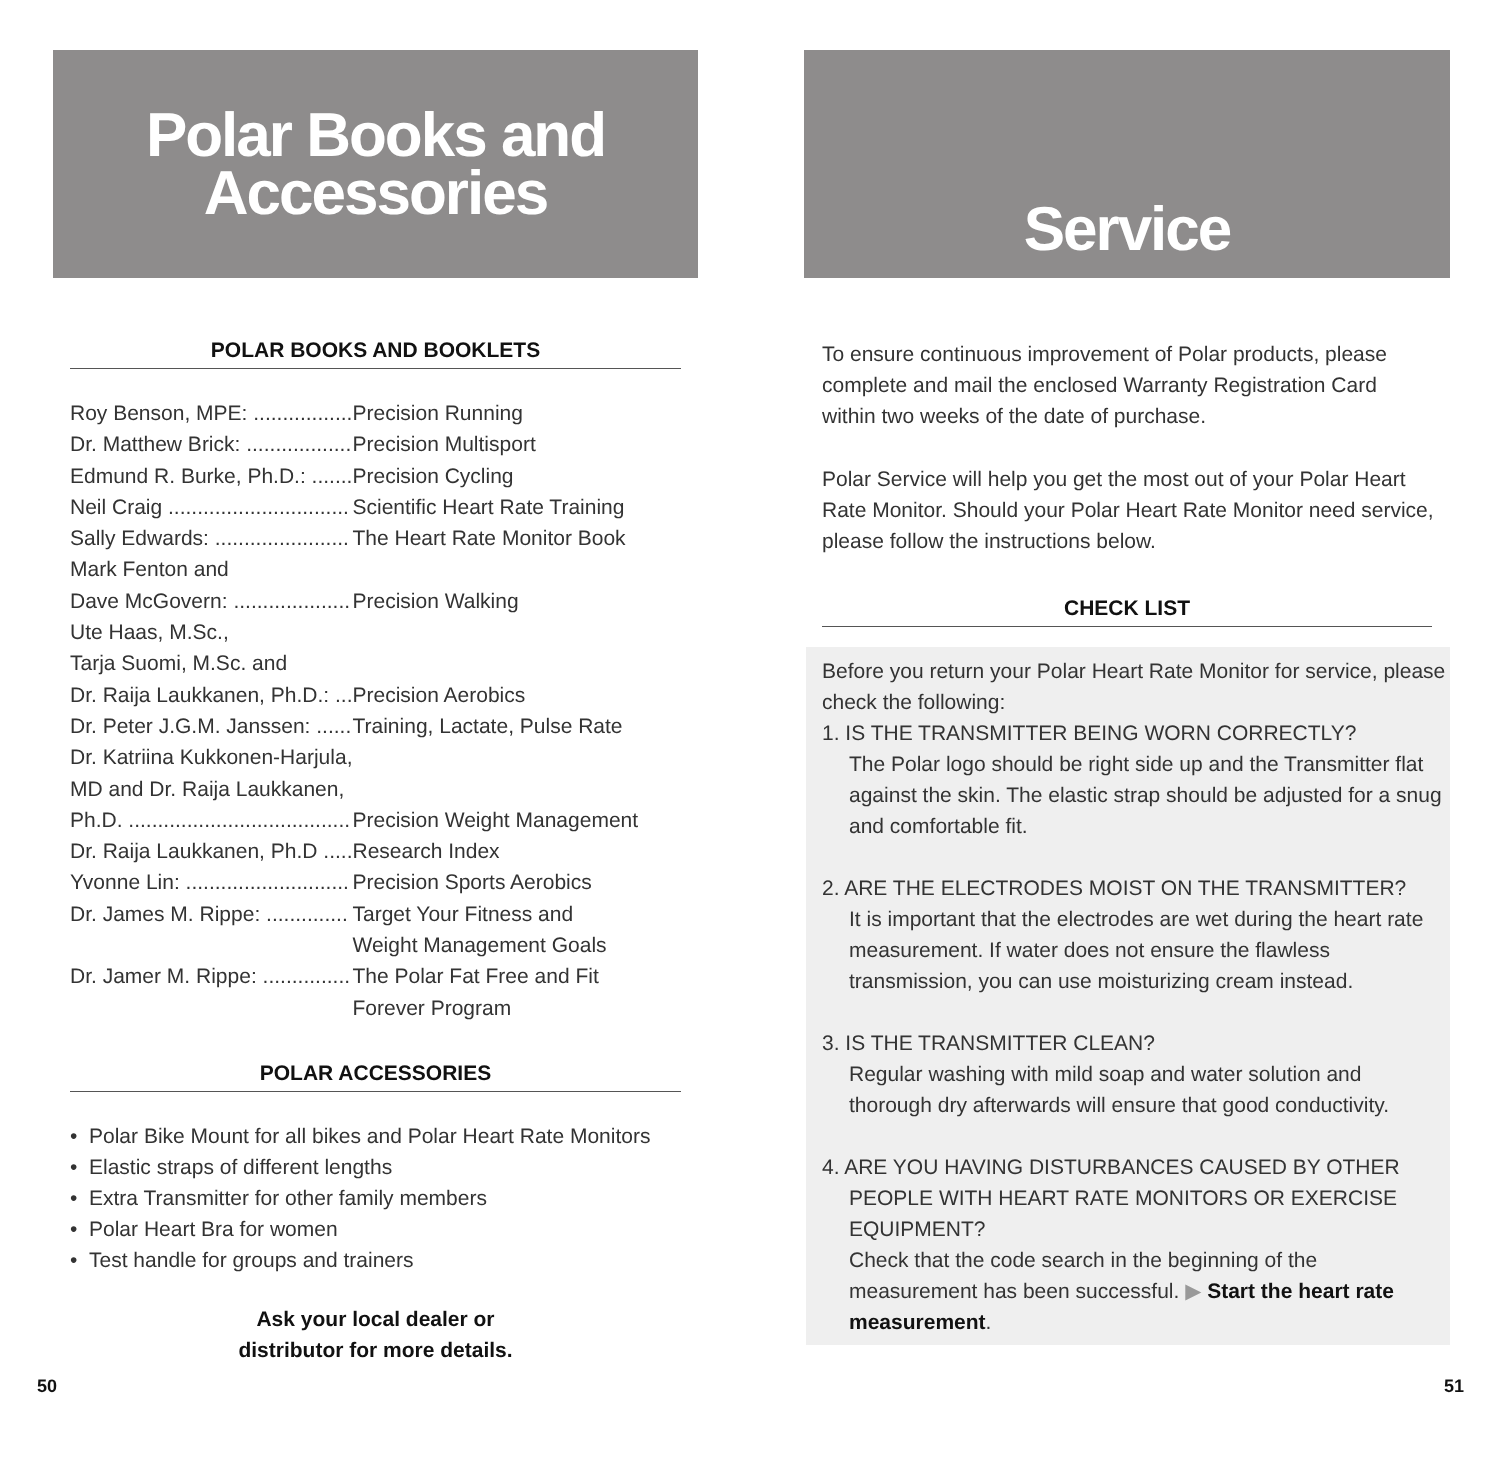Polar Books and
Accessories
POLAR BOOKS AND BOOKLETS
| Roy Benson, MPE: ................. | Precision Running |
| Dr. Matthew Brick: .................. | Precision Multisport |
| Edmund R. Burke, Ph.D.: ....... | Precision Cycling |
| Neil Craig ............................... | Scientific Heart Rate Training |
| Sally Edwards: ....................... | The Heart Rate Monitor Book |
| Mark Fenton and | |
| Dave McGovern: .................... | Precision Walking |
| Ute Haas, M.Sc., | |
| Tarja Suomi, M.Sc. and | |
| Dr. Raija Laukkanen, Ph.D.: ... | Precision Aerobics |
| Dr. Peter J.G.M. Janssen: ...... | Training, Lactate, Pulse Rate |
| Dr. Katriina Kukkonen-Harjula, | |
| MD and Dr. Raija Laukkanen, | |
| Ph.D. ...................................... | Precision Weight Management |
| Dr. Raija Laukkanen, Ph.D ..... | Research Index |
| Yvonne Lin: ............................ | Precision Sports Aerobics |
| Dr. James M. Rippe: .............. | Target Your Fitness and Weight Management Goals |
| Dr. Jamer M. Rippe: ............... | The Polar Fat Free and Fit Forever Program |
POLAR ACCESSORIES
• Polar Bike Mount for all bikes and Polar Heart Rate Monitors
• Elastic straps of different lengths
• Extra Transmitter for other family members
• Polar Heart Bra for women
• Test handle for groups and trainers
Ask your local dealer or
distributor for more details.
50
Service
To ensure continuous improvement of Polar products, please complete and mail the enclosed Warranty Registration Card within two weeks of the date of purchase.
Polar Service will help you get the most out of your Polar Heart Rate Monitor. Should your Polar Heart Rate Monitor need service, please follow the instructions below.
CHECK LIST
Before you return your Polar Heart Rate Monitor for service, please check the following:
1. IS THE TRANSMITTER BEING WORN CORRECTLY?
The Polar logo should be right side up and the Transmitter flat against the skin. The elastic strap should be adjusted for a snug and comfortable fit.
2. ARE THE ELECTRODES MOIST ON THE TRANSMITTER?
It is important that the electrodes are wet during the heart rate measurement. If water does not ensure the flawless transmission, you can use moisturizing cream instead.
3. IS THE TRANSMITTER CLEAN?
Regular washing with mild soap and water solution and thorough dry afterwards will ensure that good conductivity.
4. ARE YOU HAVING DISTURBANCES CAUSED BY OTHER
PEOPLE WITH HEART RATE MONITORS OR EXERCISE EQUIPMENT?
Check that the code search in the beginning of the measurement has been successful. ▶ Start the heart rate measurement.
51